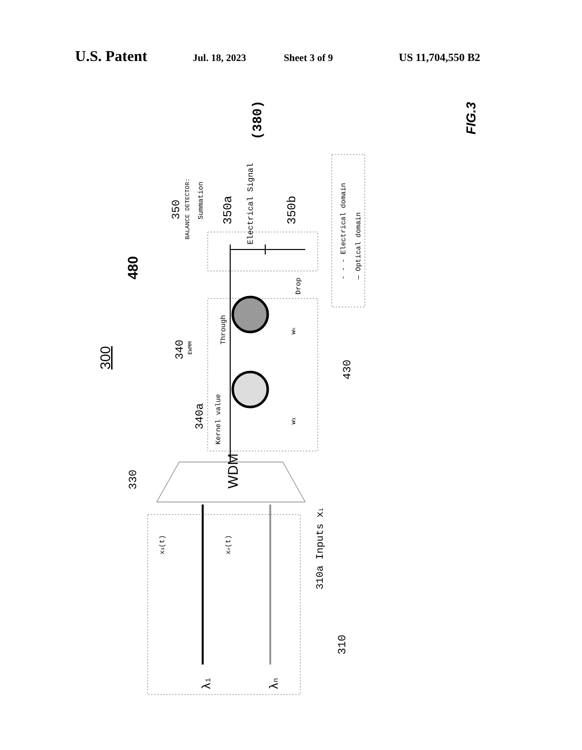U.S. Patent Jul. 18, 2023 Sheet 3 of 9 US 11,704,550 B2
WDM
300
480
350
BALANCE DETECTOR:
Summation
350a
Electrical Signal
(380)
350b
- - - Electrical domain
— Optical domain
340
EWMM
340a
Kernel value
Through
Drop
wn
w1
430
330
x1(t)
xn(t)
310a Inputs xi
310
λ1
λn
FIG.3